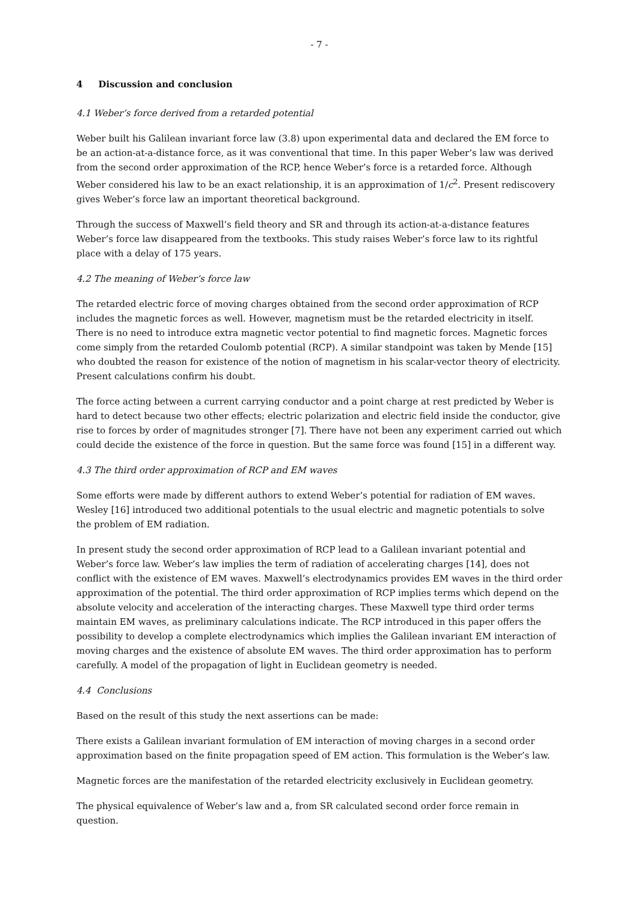- 7 -
4 Discussion and conclusion
4.1 Weber’s force derived from a retarded potential
Weber built his Galilean invariant force law (3.8) upon experimental data and declared the EM force to be an action-at-a-distance force, as it was conventional that time. In this paper Weber’s law was derived from the second order approximation of the RCP, hence Weber’s force is a retarded force. Although Weber considered his law to be an exact relationship, it is an approximation of 1/c<sup>2</sup>. Present rediscovery gives Weber’s force law an important theoretical background.
Through the success of Maxwell’s field theory and SR and through its action-at-a-distance features Weber’s force law disappeared from the textbooks. This study raises Weber’s force law to its rightful place with a delay of 175 years.
4.2 The meaning of Weber’s force law
The retarded electric force of moving charges obtained from the second order approximation of RCP includes the magnetic forces as well. However, magnetism must be the retarded electricity in itself. There is no need to introduce extra magnetic vector potential to find magnetic forces. Magnetic forces come simply from the retarded Coulomb potential (RCP). A similar standpoint was taken by Mende [15] who doubted the reason for existence of the notion of magnetism in his scalar-vector theory of electricity. Present calculations confirm his doubt.
The force acting between a current carrying conductor and a point charge at rest predicted by Weber is hard to detect because two other effects; electric polarization and electric field inside the conductor, give rise to forces by order of magnitudes stronger [7]. There have not been any experiment carried out which could decide the existence of the force in question. But the same force was found [15] in a different way.
4.3 The third order approximation of RCP and EM waves
Some efforts were made by different authors to extend Weber’s potential for radiation of EM waves. Wesley [16] introduced two additional potentials to the usual electric and magnetic potentials to solve the problem of EM radiation.
In present study the second order approximation of RCP lead to a Galilean invariant potential and Weber’s force law. Weber’s law implies the term of radiation of accelerating charges [14], does not conflict with the existence of EM waves. Maxwell’s electrodynamics provides EM waves in the third order approximation of the potential. The third order approximation of RCP implies terms which depend on the absolute velocity and acceleration of the interacting charges. These Maxwell type third order terms maintain EM waves, as preliminary calculations indicate. The RCP introduced in this paper offers the possibility to develop a complete electrodynamics which implies the Galilean invariant EM interaction of moving charges and the existence of absolute EM waves. The third order approximation has to perform carefully. A model of the propagation of light in Euclidean geometry is needed.
4.4 Conclusions
Based on the result of this study the next assertions can be made:
There exists a Galilean invariant formulation of EM interaction of moving charges in a second order approximation based on the finite propagation speed of EM action. This formulation is the Weber’s law.
Magnetic forces are the manifestation of the retarded electricity exclusively in Euclidean geometry.
The physical equivalence of Weber’s law and a, from SR calculated second order force remain in question.